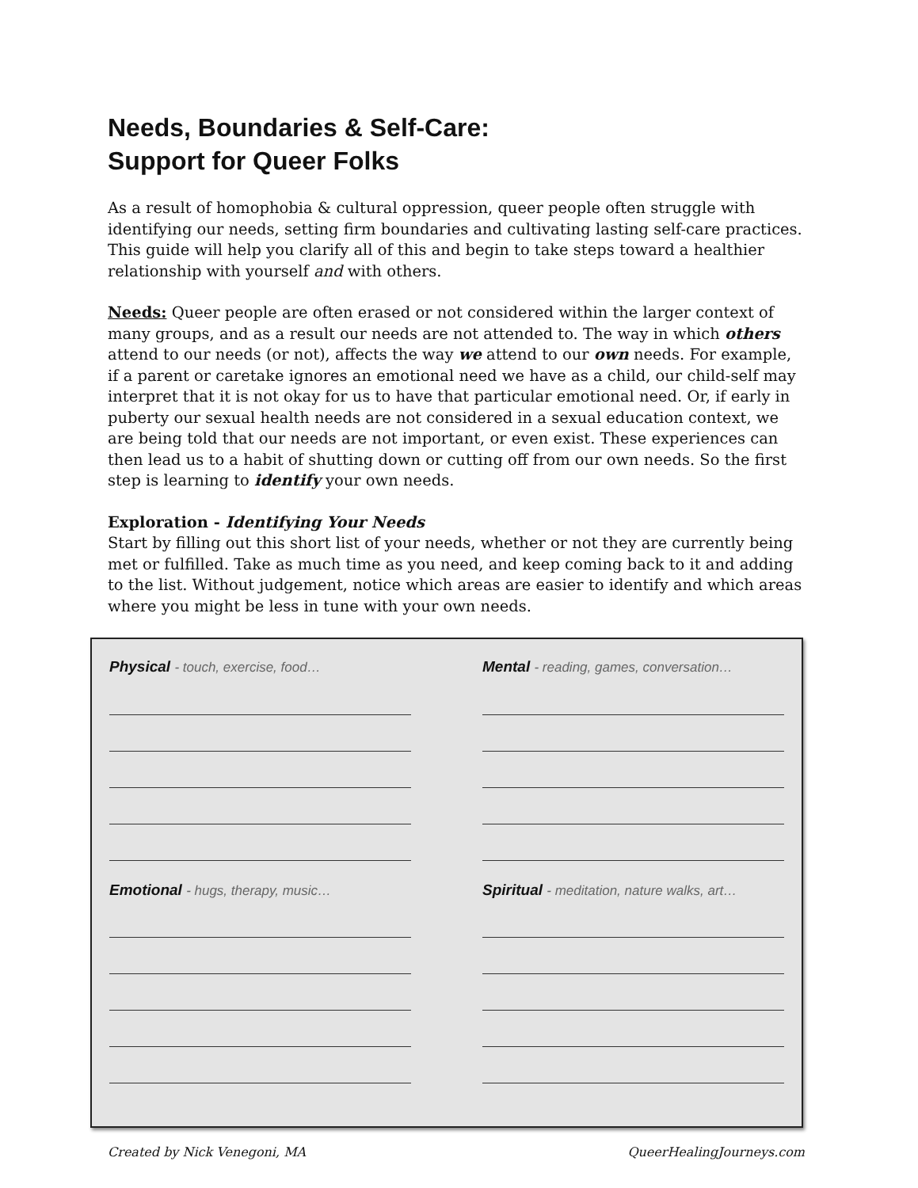Needs, Boundaries & Self-Care:
Support for Queer Folks
As a result of homophobia & cultural oppression, queer people often struggle with identifying our needs, setting firm boundaries and cultivating lasting self-care practices. This guide will help you clarify all of this and begin to take steps toward a healthier relationship with yourself and with others.
Needs: Queer people are often erased or not considered within the larger context of many groups, and as a result our needs are not attended to. The way in which others attend to our needs (or not), affects the way we attend to our own needs. For example, if a parent or caretake ignores an emotional need we have as a child, our child-self may interpret that it is not okay for us to have that particular emotional need. Or, if early in puberty our sexual health needs are not considered in a sexual education context, we are being told that our needs are not important, or even exist. These experiences can then lead us to a habit of shutting down or cutting off from our own needs. So the first step is learning to identify your own needs.
Exploration - Identifying Your Needs
Start by filling out this short list of your needs, whether or not they are currently being met or fulfilled. Take as much time as you need, and keep coming back to it and adding to the list. Without judgement, notice which areas are easier to identify and which areas where you might be less in tune with your own needs.
Physical - touch, exercise, food…
Mental - reading, games, conversation…
Emotional - hugs, therapy, music…
Spiritual - meditation, nature walks, art…
Created by Nick Venegoni, MA QueerHealingJourneys.com